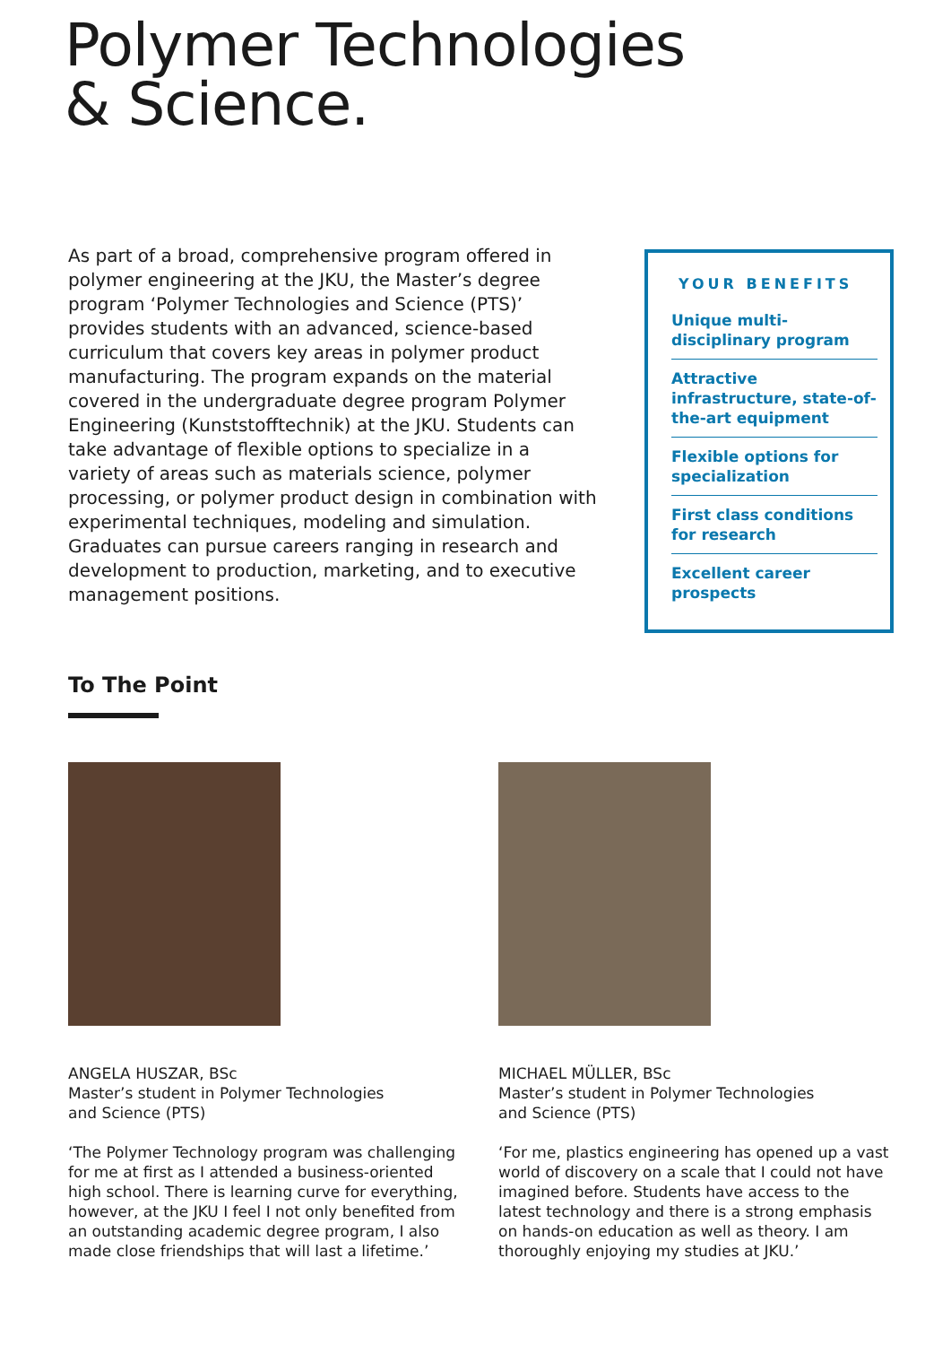Polymer Technologies
& Science.
As part of a broad, comprehensive program offered in polymer engineering at the JKU, the Master’s degree program ‘Polymer Technologies and Science (PTS)’ provides students with an advanced, science-based curriculum that covers key areas in polymer product manufacturing. The program expands on the material covered in the undergraduate degree program Polymer Engineering (Kunststofftechnik) at the JKU. Students can take advantage of flexible options to specialize in a variety of areas such as materials science, polymer processing, or polymer product design in combination with experimental techniques, modeling and simulation. Graduates can pursue careers ranging in research and development to production, marketing, and to executive management positions.
YOUR BENEFITS
Unique multi-disciplinary program
Attractive infrastructure, state-of-the-art equipment
Flexible options for specialization
First class conditions for research
Excellent career prospects
To The Point
ANGELA HUSZAR, BSc
Master’s student in Polymer Technologies
and Science (PTS)
‘The Polymer Technology program was challenging for me at first as I attended a business-oriented high school. There is learning curve for everything, however, at the JKU I feel I not only benefited from an outstanding academic degree program, I also made close friendships that will last a lifetime.’
MICHAEL MÜLLER, BSc
Master’s student in Polymer Technologies
and Science (PTS)
‘For me, plastics engineering has opened up a vast world of discovery on a scale that I could not have imagined before. Students have access to the latest technology and there is a strong emphasis on hands-on education as well as theory. I am thoroughly enjoying my studies at JKU.’